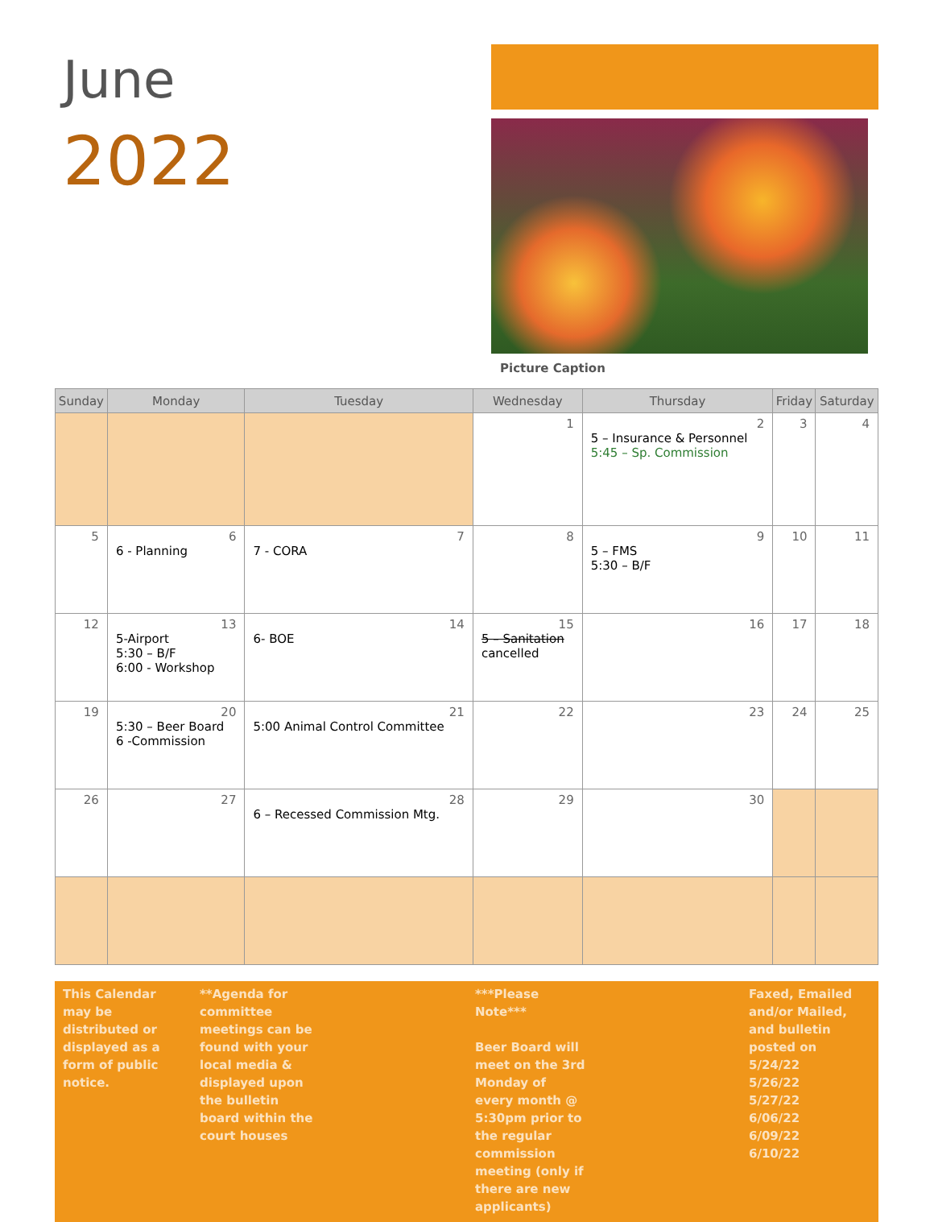June
2022
Picture Caption
| Sunday | Monday | Tuesday | Wednesday | Thursday | Friday | Saturday |
| --- | --- | --- | --- | --- | --- | --- |
| | | | 1 | 2 5 – Insurance & Personnel 5:45 – Sp. Commission | 3 | 4 |
| 5 | 6 6 - Planning | 7 7 - CORA | 8 | 9 5 – FMS 5:30 – B/F | 10 | 11 |
| 12 | 13 5-Airport 5:30 – B/F 6:00 - Workshop | 14 6- BOE | 15 5 – Sanitation cancelled | 16 | 17 | 18 |
| 19 | 20 5:30 – Beer Board 6 -Commission | 21 5:00 Animal Control Committee | 22 | 23 | 24 | 25 |
| 26 | 27 | 28 6 – Recessed Commission Mtg. | 29 | 30 | | |
This Calendar may be distributed or displayed as a form of public notice.
**Agenda for committee meetings can be found with your local media & displayed upon the bulletin board within the court houses
***Please Note***
Beer Board will meet on the 3rd Monday of every month @ 5:30pm prior to the regular commission meeting (only if there are new applicants)
Faxed, Emailed and/or Mailed, and bulletin posted on
5/24/22
5/26/22
5/27/22
6/06/22
6/09/22
6/10/22